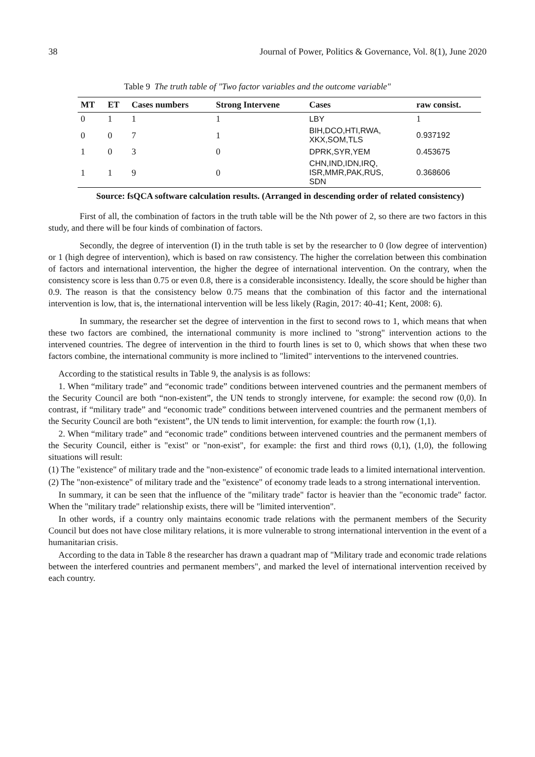38 Journal of Power, Politics & Governance, Vol. 8(1), June 2020
Table 9 The truth table of "Two factor variables and the outcome variable"
| MT | ET | Cases numbers | Strong Intervene | Cases | raw consist. |
| --- | --- | --- | --- | --- | --- |
| 0 | 1 | 1 | 1 | LBY | 1 |
| 0 | 0 | 7 | 1 | BIH,DCO,HTI,RWA, XKX,SOM,TLS | 0.937192 |
| 1 | 0 | 3 | 0 | DPRK,SYR,YEM | 0.453675 |
| 1 | 1 | 9 | 0 | CHN,IND,IDN,IRQ, ISR,MMR,PAK,RUS, SDN | 0.368606 |
Source: fsQCA software calculation results. (Arranged in descending order of related consistency)
First of all, the combination of factors in the truth table will be the Nth power of 2, so there are two factors in this study, and there will be four kinds of combination of factors.
Secondly, the degree of intervention (I) in the truth table is set by the researcher to 0 (low degree of intervention) or 1 (high degree of intervention), which is based on raw consistency. The higher the correlation between this combination of factors and international intervention, the higher the degree of international intervention. On the contrary, when the consistency score is less than 0.75 or even 0.8, there is a considerable inconsistency. Ideally, the score should be higher than 0.9. The reason is that the consistency below 0.75 means that the combination of this factor and the international intervention is low, that is, the international intervention will be less likely (Ragin, 2017: 40-41; Kent, 2008: 6).
In summary, the researcher set the degree of intervention in the first to second rows to 1, which means that when these two factors are combined, the international community is more inclined to "strong" intervention actions to the intervened countries. The degree of intervention in the third to fourth lines is set to 0, which shows that when these two factors combine, the international community is more inclined to "limited" interventions to the intervened countries.
According to the statistical results in Table 9, the analysis is as follows:
1. When “military trade” and “economic trade” conditions between intervened countries and the permanent members of the Security Council are both “non-existent”, the UN tends to strongly intervene, for example: the second row (0,0). In contrast, if “military trade” and “economic trade” conditions between intervened countries and the permanent members of the Security Council are both “existent”, the UN tends to limit intervention, for example: the fourth row (1,1).
2. When “military trade” and “economic trade” conditions between intervened countries and the permanent members of the Security Council, either is "exist" or "non-exist", for example: the first and third rows (0,1), (1,0), the following situations will result:
(1) The "existence" of military trade and the "non-existence" of economic trade leads to a limited international intervention.
(2) The "non-existence" of military trade and the "existence" of economy trade leads to a strong international intervention.
In summary, it can be seen that the influence of the "military trade" factor is heavier than the "economic trade" factor. When the "military trade" relationship exists, there will be "limited intervention".
In other words, if a country only maintains economic trade relations with the permanent members of the Security Council but does not have close military relations, it is more vulnerable to strong international intervention in the event of a humanitarian crisis.
According to the data in Table 8 the researcher has drawn a quadrant map of "Military trade and economic trade relations between the interfered countries and permanent members", and marked the level of international intervention received by each country.